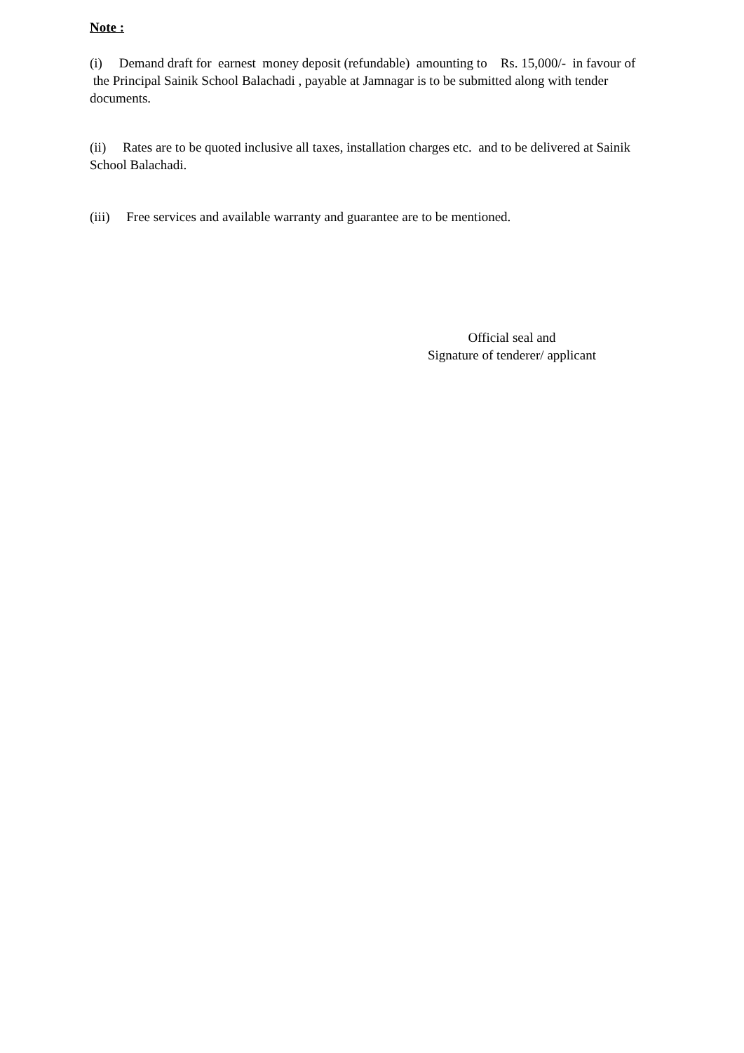Note :
(i) Demand draft for earnest money deposit (refundable) amounting to Rs. 15,000/- in favour of the Principal Sainik School Balachadi , payable at Jamnagar is to be submitted along with tender documents.
(ii) Rates are to be quoted inclusive all taxes, installation charges etc. and to be delivered at Sainik School Balachadi.
(iii) Free services and available warranty and guarantee are to be mentioned.
Official seal and
Signature of tenderer/ applicant